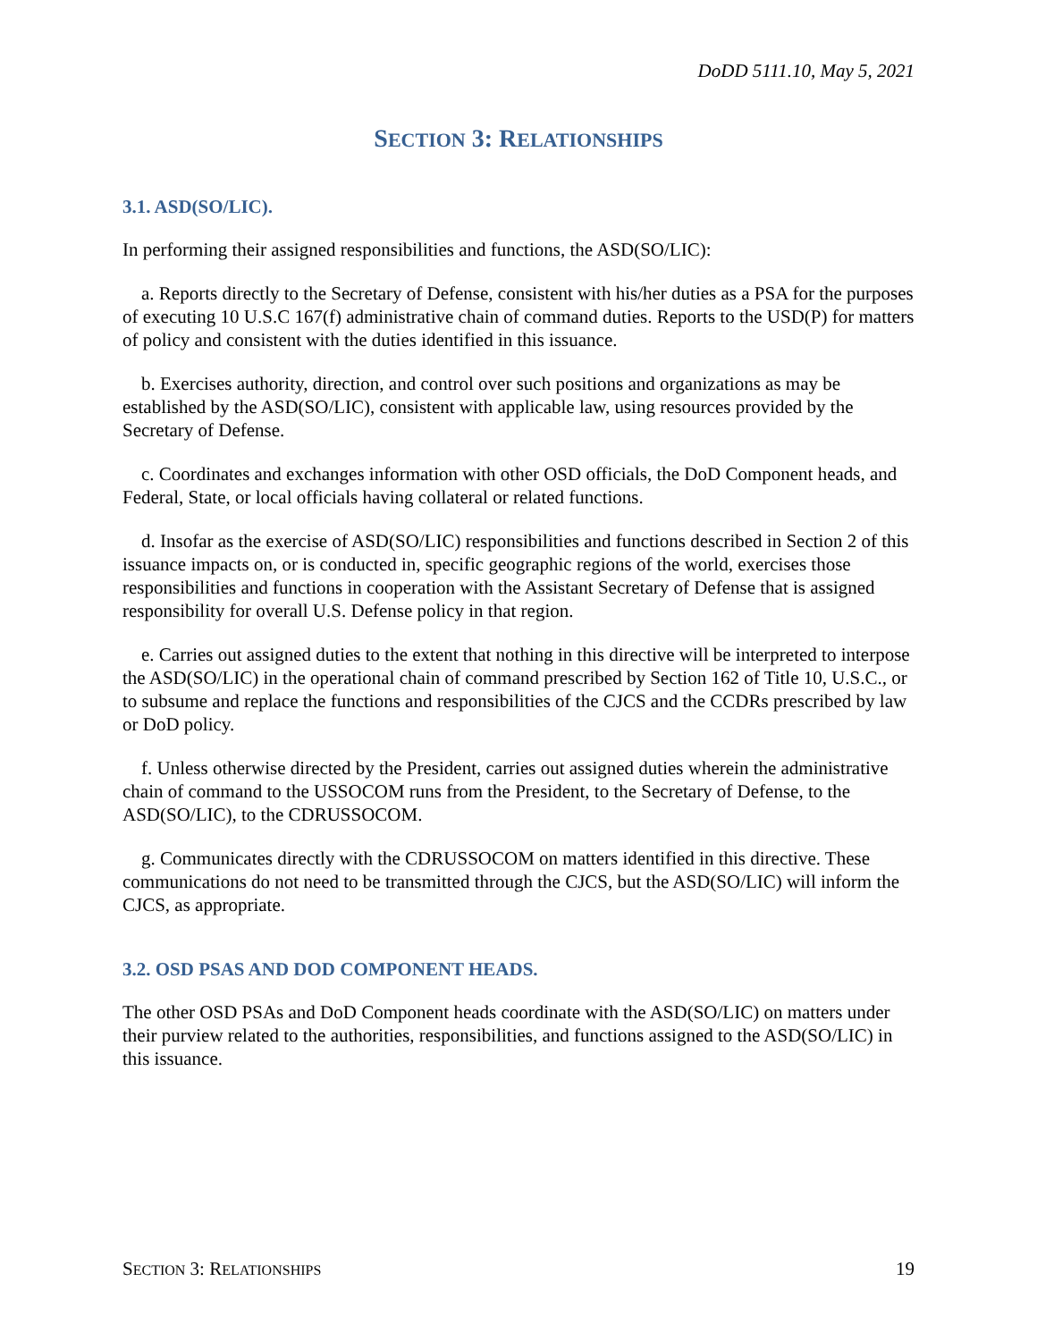DoDD 5111.10, May 5, 2021
SECTION 3: RELATIONSHIPS
3.1. ASD(SO/LIC).
In performing their assigned responsibilities and functions, the ASD(SO/LIC):
a. Reports directly to the Secretary of Defense, consistent with his/her duties as a PSA for the purposes of executing 10 U.S.C 167(f) administrative chain of command duties. Reports to the USD(P) for matters of policy and consistent with the duties identified in this issuance.
b. Exercises authority, direction, and control over such positions and organizations as may be established by the ASD(SO/LIC), consistent with applicable law, using resources provided by the Secretary of Defense.
c. Coordinates and exchanges information with other OSD officials, the DoD Component heads, and Federal, State, or local officials having collateral or related functions.
d. Insofar as the exercise of ASD(SO/LIC) responsibilities and functions described in Section 2 of this issuance impacts on, or is conducted in, specific geographic regions of the world, exercises those responsibilities and functions in cooperation with the Assistant Secretary of Defense that is assigned responsibility for overall U.S. Defense policy in that region.
e. Carries out assigned duties to the extent that nothing in this directive will be interpreted to interpose the ASD(SO/LIC) in the operational chain of command prescribed by Section 162 of Title 10, U.S.C., or to subsume and replace the functions and responsibilities of the CJCS and the CCDRs prescribed by law or DoD policy.
f. Unless otherwise directed by the President, carries out assigned duties wherein the administrative chain of command to the USSOCOM runs from the President, to the Secretary of Defense, to the ASD(SO/LIC), to the CDRUSSOCOM.
g. Communicates directly with the CDRUSSOCOM on matters identified in this directive. These communications do not need to be transmitted through the CJCS, but the ASD(SO/LIC) will inform the CJCS, as appropriate.
3.2. OSD PSAS AND DOD COMPONENT HEADS.
The other OSD PSAs and DoD Component heads coordinate with the ASD(SO/LIC) on matters under their purview related to the authorities, responsibilities, and functions assigned to the ASD(SO/LIC) in this issuance.
SECTION 3: RELATIONSHIPS 19